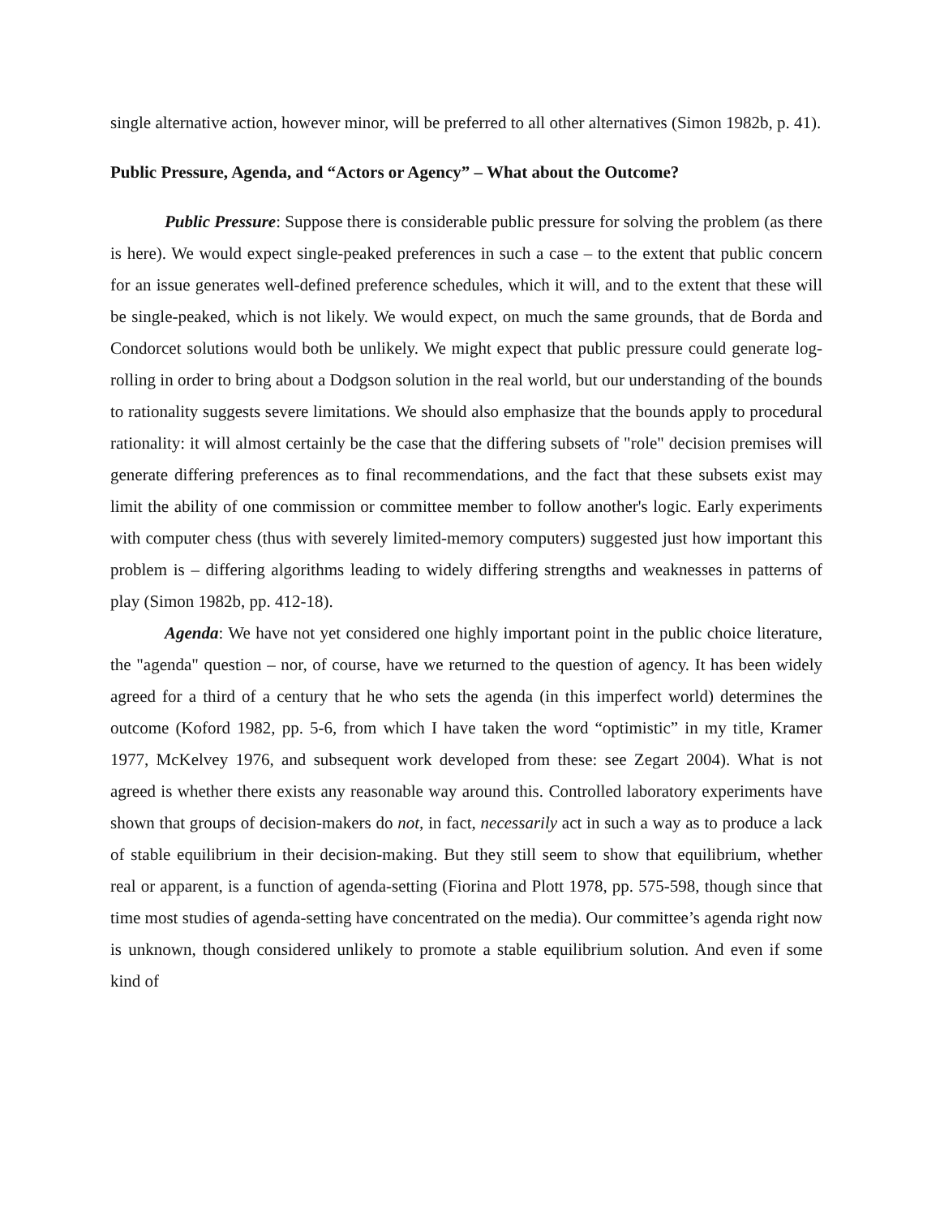single alternative action, however minor, will be preferred to all other alternatives (Simon 1982b, p. 41).
Public Pressure, Agenda, and “Actors or Agency” – What about the Outcome?
Public Pressure: Suppose there is considerable public pressure for solving the problem (as there is here). We would expect single-peaked preferences in such a case – to the extent that public concern for an issue generates well-defined preference schedules, which it will, and to the extent that these will be single-peaked, which is not likely. We would expect, on much the same grounds, that de Borda and Condorcet solutions would both be unlikely. We might expect that public pressure could generate log-rolling in order to bring about a Dodgson solution in the real world, but our understanding of the bounds to rationality suggests severe limitations. We should also emphasize that the bounds apply to procedural rationality: it will almost certainly be the case that the differing subsets of "role" decision premises will generate differing preferences as to final recommendations, and the fact that these subsets exist may limit the ability of one commission or committee member to follow another's logic. Early experiments with computer chess (thus with severely limited-memory computers) suggested just how important this problem is – differing algorithms leading to widely differing strengths and weaknesses in patterns of play (Simon 1982b, pp. 412-18).
Agenda: We have not yet considered one highly important point in the public choice literature, the "agenda" question – nor, of course, have we returned to the question of agency. It has been widely agreed for a third of a century that he who sets the agenda (in this imperfect world) determines the outcome (Koford 1982, pp. 5-6, from which I have taken the word “optimistic” in my title, Kramer 1977, McKelvey 1976, and subsequent work developed from these: see Zegart 2004). What is not agreed is whether there exists any reasonable way around this. Controlled laboratory experiments have shown that groups of decision-makers do not, in fact, necessarily act in such a way as to produce a lack of stable equilibrium in their decision-making. But they still seem to show that equilibrium, whether real or apparent, is a function of agenda-setting (Fiorina and Plott 1978, pp. 575-598, though since that time most studies of agenda-setting have concentrated on the media). Our committee’s agenda right now is unknown, though considered unlikely to promote a stable equilibrium solution. And even if some kind of